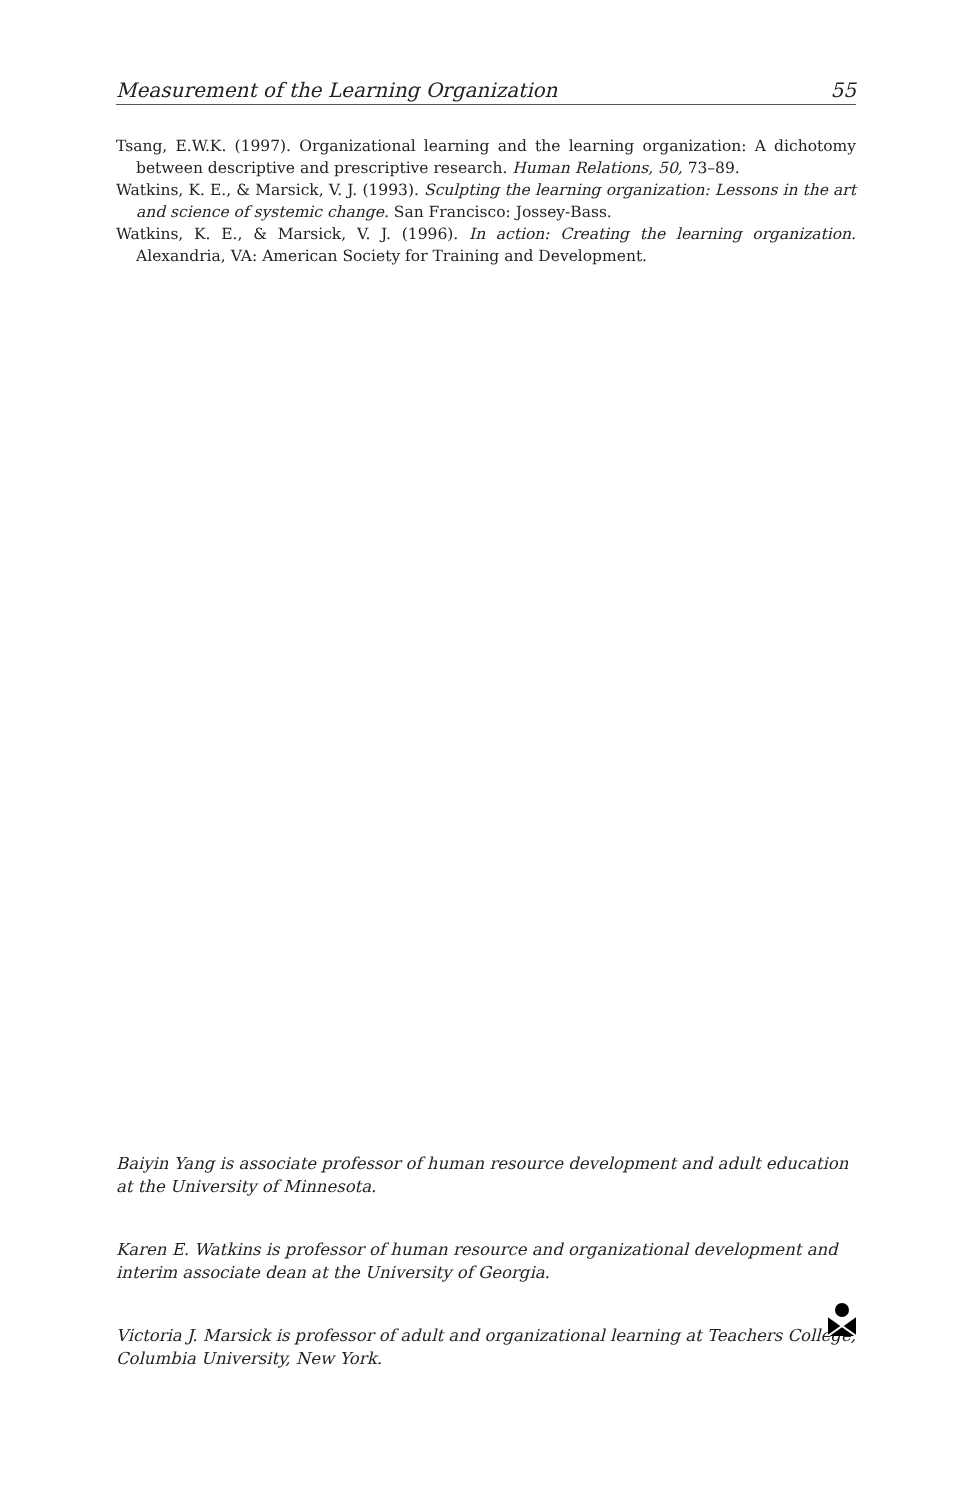Measurement of the Learning Organization 55
Tsang, E.W.K. (1997). Organizational learning and the learning organization: A dichotomy between descriptive and prescriptive research. Human Relations, 50, 73–89.
Watkins, K. E., & Marsick, V. J. (1993). Sculpting the learning organization: Lessons in the art and science of systemic change. San Francisco: Jossey-Bass.
Watkins, K. E., & Marsick, V. J. (1996). In action: Creating the learning organization. Alexandria, VA: American Society for Training and Development.
Baiyin Yang is associate professor of human resource development and adult education at the University of Minnesota.
Karen E. Watkins is professor of human resource and organizational development and interim associate dean at the University of Georgia.
Victoria J. Marsick is professor of adult and organizational learning at Teachers College, Columbia University, New York.